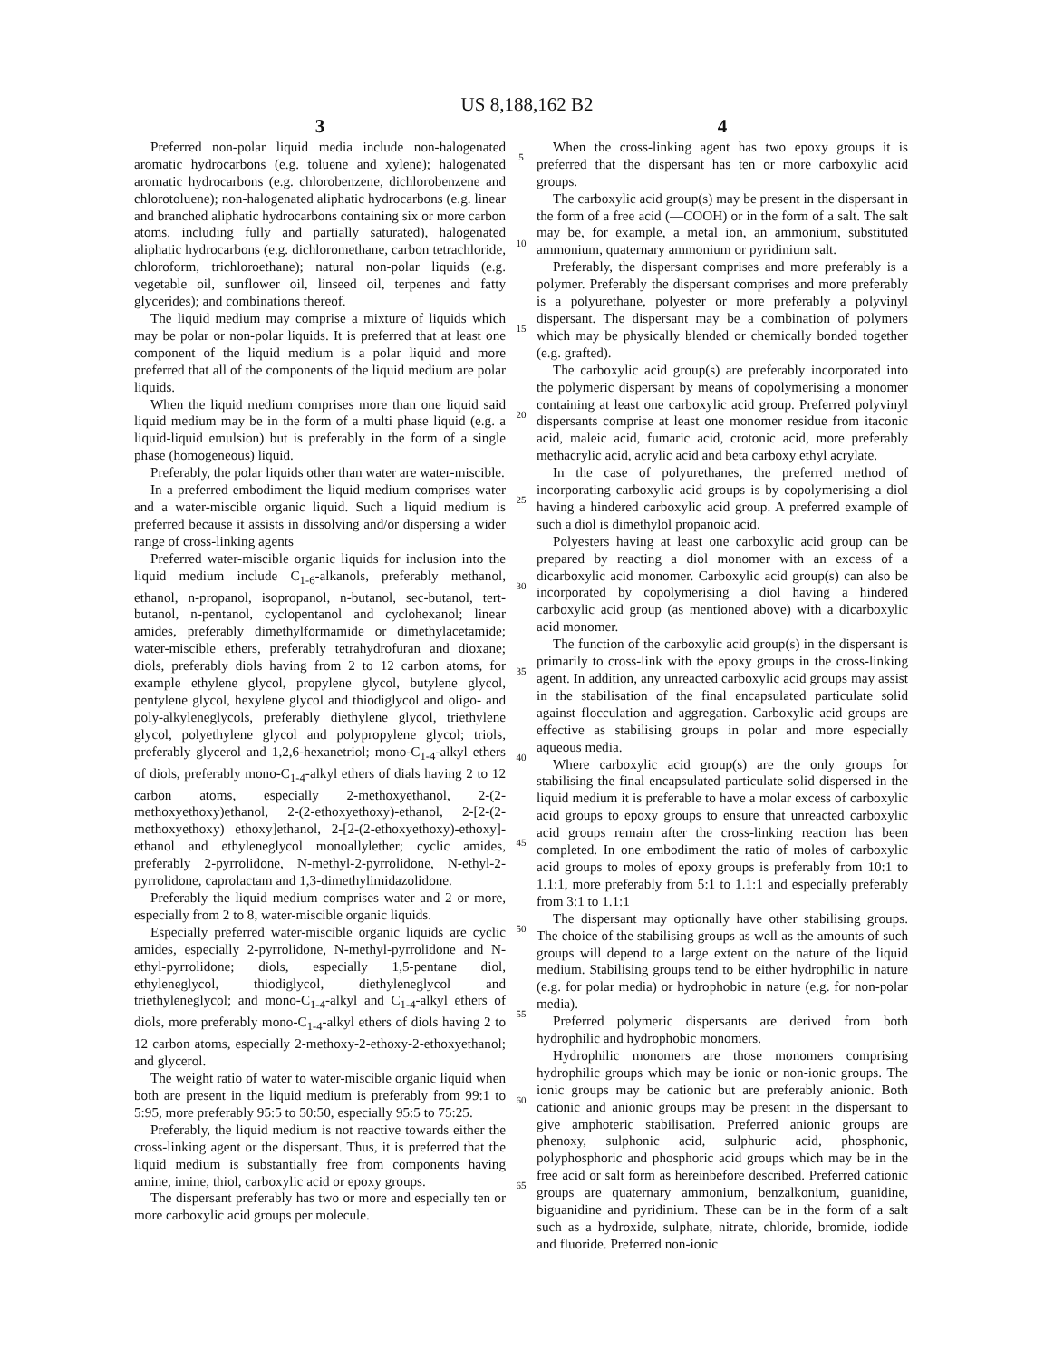US 8,188,162 B2
3
Preferred non-polar liquid media include non-halogenated aromatic hydrocarbons (e.g. toluene and xylene); halogenated aromatic hydrocarbons (e.g. chlorobenzene, dichlorobenzene and chlorotoluene); non-halogenated aliphatic hydrocarbons (e.g. linear and branched aliphatic hydrocarbons containing six or more carbon atoms, including fully and partially saturated), halogenated aliphatic hydrocarbons (e.g. dichloromethane, carbon tetrachloride, chloroform, trichloroethane); natural non-polar liquids (e.g. vegetable oil, sunflower oil, linseed oil, terpenes and fatty glycerides); and combinations thereof.
The liquid medium may comprise a mixture of liquids which may be polar or non-polar liquids. It is preferred that at least one component of the liquid medium is a polar liquid and more preferred that all of the components of the liquid medium are polar liquids.
When the liquid medium comprises more than one liquid said liquid medium may be in the form of a multi phase liquid (e.g. a liquid-liquid emulsion) but is preferably in the form of a single phase (homogeneous) liquid.
Preferably, the polar liquids other than water are water-miscible.
In a preferred embodiment the liquid medium comprises water and a water-miscible organic liquid. Such a liquid medium is preferred because it assists in dissolving and/or dispersing a wider range of cross-linking agents
Preferred water-miscible organic liquids for inclusion into the liquid medium include C<sub>1-6</sub>-alkanols, preferably methanol, ethanol, n-propanol, isopropanol, n-butanol, sec-butanol, tert-butanol, n-pentanol, cyclopentanol and cyclohexanol; linear amides, preferably dimethylformamide or dimethylacetamide; water-miscible ethers, preferably tetrahydrofuran and dioxane; diols, preferably diols having from 2 to 12 carbon atoms, for example ethylene glycol, propylene glycol, butylene glycol, pentylene glycol, hexylene glycol and thiodiglycol and oligo- and poly-alkyleneglycols, preferably diethylene glycol, triethylene glycol, polyethylene glycol and polypropylene glycol; triols, preferably glycerol and 1,2,6-hexanetriol; mono-C<sub>1-4</sub>-alkyl ethers of diols, preferably mono-C<sub>1-4</sub>-alkyl ethers of dials having 2 to 12 carbon atoms, especially 2-methoxyethanol, 2-(2-methoxyethoxy)ethanol, 2-(2-ethoxyethoxy)-ethanol, 2-[2-(2-methoxyethoxy) ethoxy]ethanol, 2-[2-(2-ethoxyethoxy)-ethoxy]-ethanol and ethyleneglycol monoallylether; cyclic amides, preferably 2-pyrrolidone, N-methyl-2-pyrrolidone, N-ethyl-2-pyrrolidone, caprolactam and 1,3-dimethylimidazolidone.
Preferably the liquid medium comprises water and 2 or more, especially from 2 to 8, water-miscible organic liquids.
Especially preferred water-miscible organic liquids are cyclic amides, especially 2-pyrrolidone, N-methyl-pyrrolidone and N-ethyl-pyrrolidone; diols, especially 1,5-pentane diol, ethyleneglycol, thiodiglycol, diethyleneglycol and triethyleneglycol; and mono-C<sub>1-4</sub>-alkyl and C<sub>1-4</sub>-alkyl ethers of diols, more preferably mono-C<sub>1-4</sub>-alkyl ethers of diols having 2 to 12 carbon atoms, especially 2-methoxy-2-ethoxy-2-ethoxyethanol; and glycerol.
The weight ratio of water to water-miscible organic liquid when both are present in the liquid medium is preferably from 99:1 to 5:95, more preferably 95:5 to 50:50, especially 95:5 to 75:25.
Preferably, the liquid medium is not reactive towards either the cross-linking agent or the dispersant. Thus, it is preferred that the liquid medium is substantially free from components having amine, imine, thiol, carboxylic acid or epoxy groups.
The dispersant preferably has two or more and especially ten or more carboxylic acid groups per molecule.
5
10
15
20
25
30
35
40
45
50
55
60
65
4
When the cross-linking agent has two epoxy groups it is preferred that the dispersant has ten or more carboxylic acid groups.
The carboxylic acid group(s) may be present in the dispersant in the form of a free acid (—COOH) or in the form of a salt. The salt may be, for example, a metal ion, an ammonium, substituted ammonium, quaternary ammonium or pyridinium salt.
Preferably, the dispersant comprises and more preferably is a polymer. Preferably the dispersant comprises and more preferably is a polyurethane, polyester or more preferably a polyvinyl dispersant. The dispersant may be a combination of polymers which may be physically blended or chemically bonded together (e.g. grafted).
The carboxylic acid group(s) are preferably incorporated into the polymeric dispersant by means of copolymerising a monomer containing at least one carboxylic acid group. Preferred polyvinyl dispersants comprise at least one monomer residue from itaconic acid, maleic acid, fumaric acid, crotonic acid, more preferably methacrylic acid, acrylic acid and beta carboxy ethyl acrylate.
In the case of polyurethanes, the preferred method of incorporating carboxylic acid groups is by copolymerising a diol having a hindered carboxylic acid group. A preferred example of such a diol is dimethylol propanoic acid.
Polyesters having at least one carboxylic acid group can be prepared by reacting a diol monomer with an excess of a dicarboxylic acid monomer. Carboxylic acid group(s) can also be incorporated by copolymerising a diol having a hindered carboxylic acid group (as mentioned above) with a dicarboxylic acid monomer.
The function of the carboxylic acid group(s) in the dispersant is primarily to cross-link with the epoxy groups in the cross-linking agent. In addition, any unreacted carboxylic acid groups may assist in the stabilisation of the final encapsulated particulate solid against flocculation and aggregation. Carboxylic acid groups are effective as stabilising groups in polar and more especially aqueous media.
Where carboxylic acid group(s) are the only groups for stabilising the final encapsulated particulate solid dispersed in the liquid medium it is preferable to have a molar excess of carboxylic acid groups to epoxy groups to ensure that unreacted carboxylic acid groups remain after the cross-linking reaction has been completed. In one embodiment the ratio of moles of carboxylic acid groups to moles of epoxy groups is preferably from 10:1 to 1.1:1, more preferably from 5:1 to 1.1:1 and especially preferably from 3:1 to 1.1:1
The dispersant may optionally have other stabilising groups. The choice of the stabilising groups as well as the amounts of such groups will depend to a large extent on the nature of the liquid medium. Stabilising groups tend to be either hydrophilic in nature (e.g. for polar media) or hydrophobic in nature (e.g. for non-polar media).
Preferred polymeric dispersants are derived from both hydrophilic and hydrophobic monomers.
Hydrophilic monomers are those monomers comprising hydrophilic groups which may be ionic or non-ionic groups. The ionic groups may be cationic but are preferably anionic. Both cationic and anionic groups may be present in the dispersant to give amphoteric stabilisation. Preferred anionic groups are phenoxy, sulphonic acid, sulphuric acid, phosphonic, polyphosphoric and phosphoric acid groups which may be in the free acid or salt form as hereinbefore described. Preferred cationic groups are quaternary ammonium, benzalkonium, guanidine, biguanidine and pyridinium. These can be in the form of a salt such as a hydroxide, sulphate, nitrate, chloride, bromide, iodide and fluoride. Preferred non-ionic